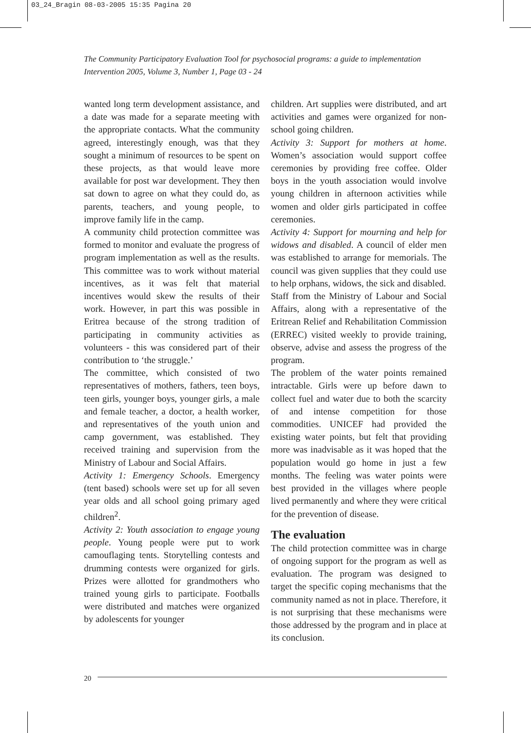03_24_Bragin 08-03-2005 15:35 Pagina 20
The Community Participatory Evaluation Tool for psychosocial programs: a guide to implementation
Intervention 2005, Volume 3, Number 1, Page 03 - 24
wanted long term development assistance, and a date was made for a separate meeting with the appropriate contacts. What the community agreed, interestingly enough, was that they sought a minimum of resources to be spent on these projects, as that would leave more available for post war development. They then sat down to agree on what they could do, as parents, teachers, and young people, to improve family life in the camp.
A community child protection committee was formed to monitor and evaluate the progress of program implementation as well as the results. This committee was to work without material incentives, as it was felt that material incentives would skew the results of their work. However, in part this was possible in Eritrea because of the strong tradition of participating in community activities as volunteers - this was considered part of their contribution to ‘the struggle.’
The committee, which consisted of two representatives of mothers, fathers, teen boys, teen girls, younger boys, younger girls, a male and female teacher, a doctor, a health worker, and representatives of the youth union and camp government, was established. They received training and supervision from the Ministry of Labour and Social Affairs.
Activity 1: Emergency Schools. Emergency (tent based) schools were set up for all seven year olds and all school going primary aged children<sup>2</sup>.
Activity 2: Youth association to engage young people. Young people were put to work camouflaging tents. Storytelling contests and drumming contests were organized for girls. Prizes were allotted for grandmothers who trained young girls to participate. Footballs were distributed and matches were organized by adolescents for younger
children. Art supplies were distributed, and art activities and games were organized for non-school going children.
Activity 3: Support for mothers at home. Women’s association would support coffee ceremonies by providing free coffee. Older boys in the youth association would involve young children in afternoon activities while women and older girls participated in coffee ceremonies.
Activity 4: Support for mourning and help for widows and disabled. A council of elder men was established to arrange for memorials. The council was given supplies that they could use to help orphans, widows, the sick and disabled.
Staff from the Ministry of Labour and Social Affairs, along with a representative of the Eritrean Relief and Rehabilitation Commission (ERREC) visited weekly to provide training, observe, advise and assess the progress of the program.
The problem of the water points remained intractable. Girls were up before dawn to collect fuel and water due to both the scarcity of and intense competition for those commodities. UNICEF had provided the existing water points, but felt that providing more was inadvisable as it was hoped that the population would go home in just a few months. The feeling was water points were best provided in the villages where people lived permanently and where they were critical for the prevention of disease.
The evaluation
The child protection committee was in charge of ongoing support for the program as well as evaluation. The program was designed to target the specific coping mechanisms that the community named as not in place. Therefore, it is not surprising that these mechanisms were those addressed by the program and in place at its conclusion.
20